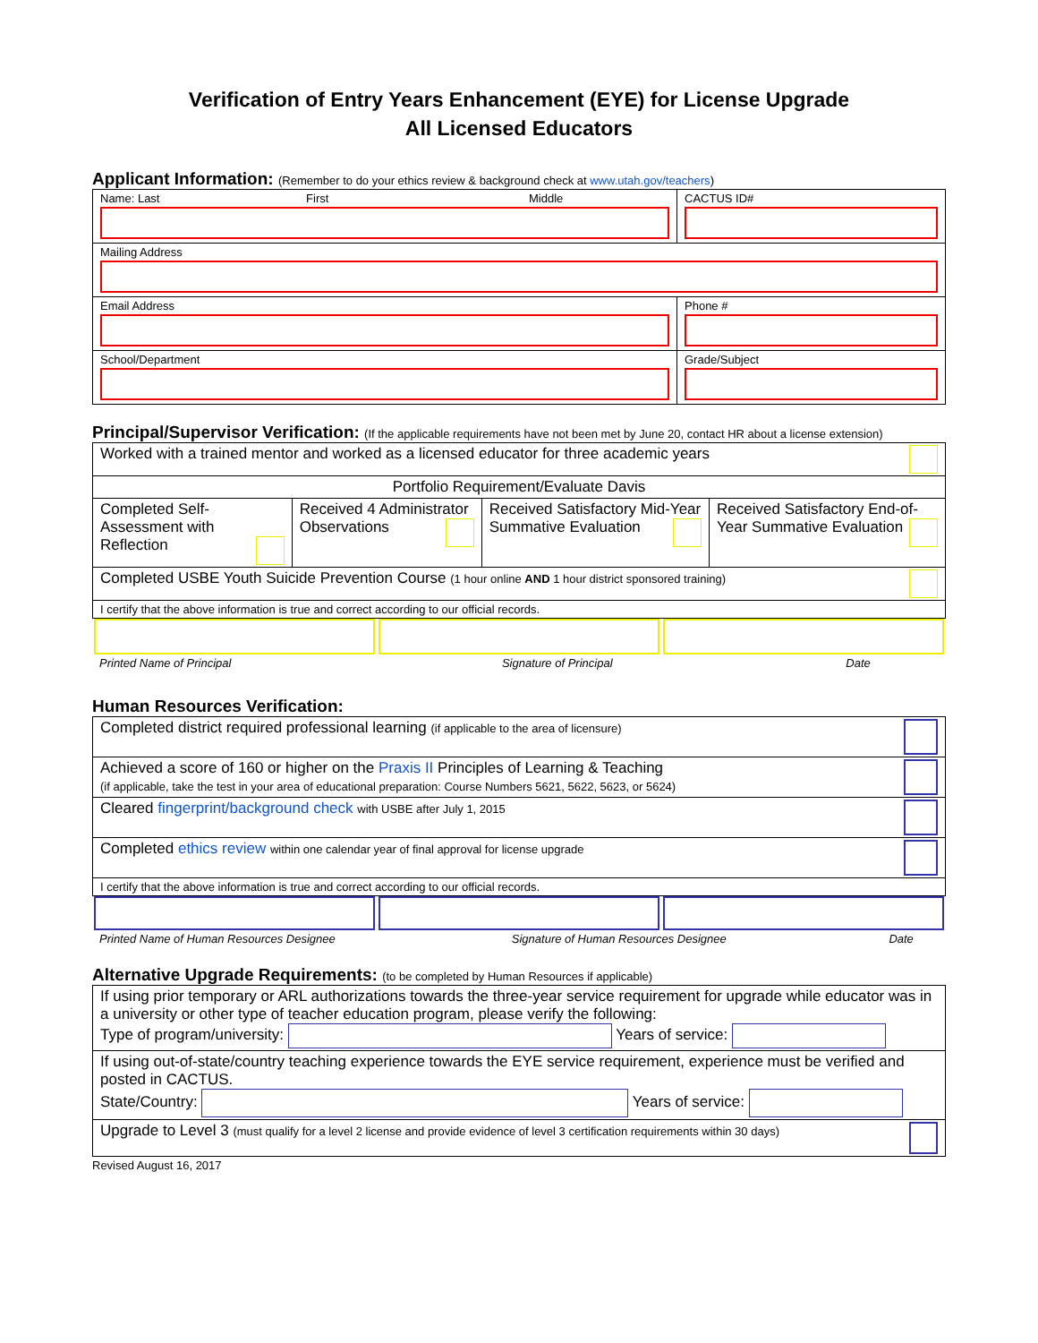Verification of Entry Years Enhancement (EYE) for License Upgrade
All Licensed Educators
Applicant Information: (Remember to do your ethics review & background check at www.utah.gov/teachers)
| Name: Last First Middle | CACTUS ID# |
| Mailing Address | |
| Email Address | Phone # |
| School/Department | Grade/Subject |
Principal/Supervisor Verification: (If the applicable requirements have not been met by June 20, contact HR about a license extension)
| Worked with a trained mentor and worked as a licensed educator for three academic years | | | |
| Portfolio Requirement/Evaluate Davis | | | |
| Completed Self-Assessment with Reflection | Received 4 Administrator Observations | Received Satisfactory Mid-Year Summative Evaluation | Received Satisfactory End-of-Year Summative Evaluation |
| Completed USBE Youth Suicide Prevention Course (1 hour online AND 1 hour district sponsored training) | | | |
| I certify that the above information is true and correct according to our official records. | | | |
| Printed Name of Principal | Signature of Principal | Date |
Human Resources Verification:
| Completed district required professional learning (if applicable to the area of licensure) |
| Achieved a score of 160 or higher on the Praxis II Principles of Learning & Teaching (if applicable, take the test in your area of educational preparation: Course Numbers 5621, 5622, 5623, or 5624) |
| Cleared fingerprint/background check with USBE after July 1, 2015 |
| Completed ethics review within one calendar year of final approval for license upgrade |
| I certify that the above information is true and correct according to our official records. |
| Printed Name of Human Resources Designee | Signature of Human Resources Designee | Date |
Alternative Upgrade Requirements: (to be completed by Human Resources if applicable)
| If using prior temporary or ARL authorizations towards the three-year service requirement for upgrade while educator was in a university or other type of teacher education program, please verify the following: Type of program/university: Years of service: |
| If using out-of-state/country teaching experience towards the EYE service requirement, experience must be verified and posted in CACTUS. State/Country: Years of service: |
| Upgrade to Level 3 (must qualify for a level 2 license and provide evidence of level 3 certification requirements within 30 days) |
Revised August 16, 2017